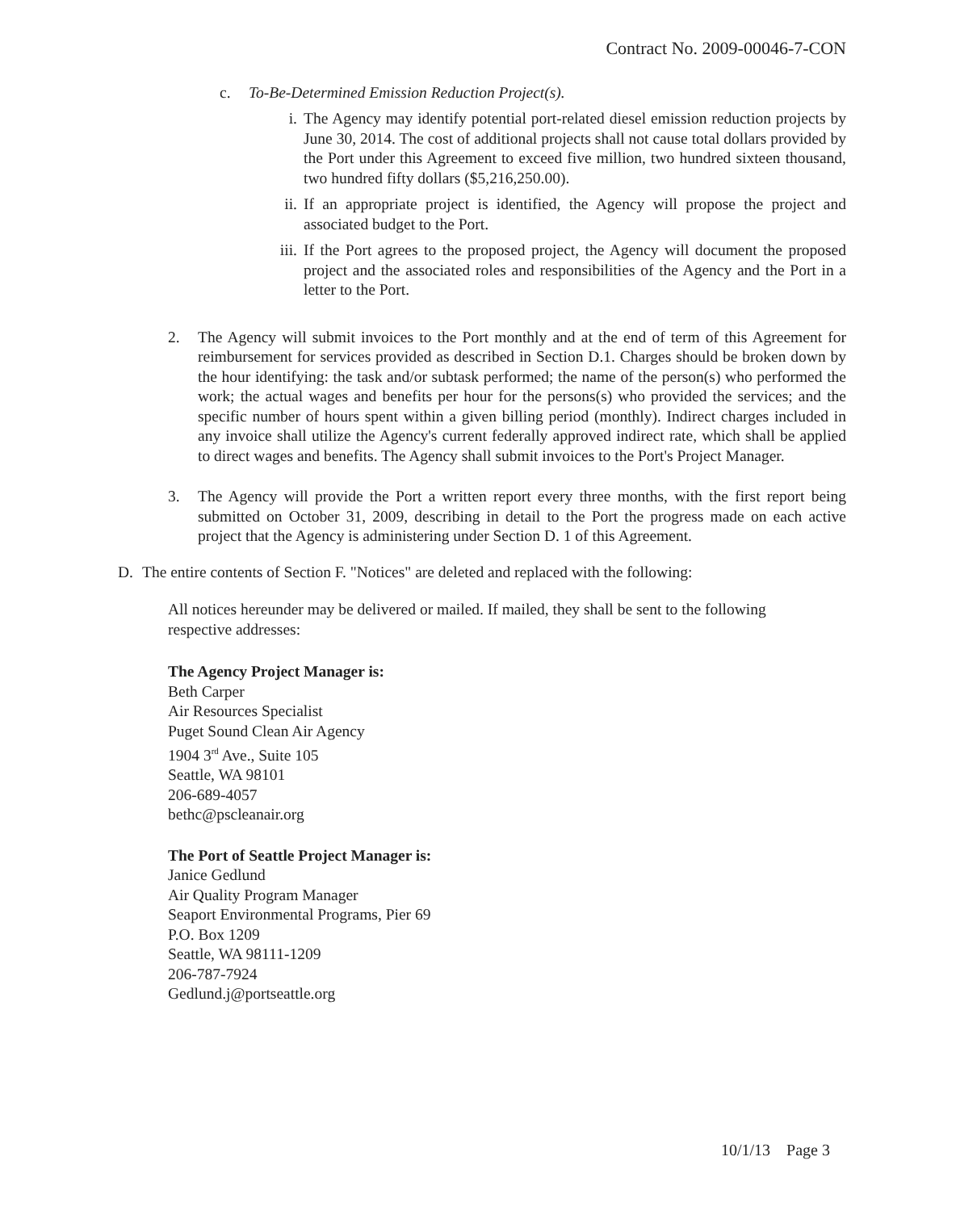Contract No. 2009-00046-7-CON
c. To-Be-Determined Emission Reduction Project(s).
i. The Agency may identify potential port-related diesel emission reduction projects by June 30, 2014. The cost of additional projects shall not cause total dollars provided by the Port under this Agreement to exceed five million, two hundred sixteen thousand, two hundred fifty dollars ($5,216,250.00).
ii. If an appropriate project is identified, the Agency will propose the project and associated budget to the Port.
iii.
If the Port agrees to the proposed project, the Agency will document the proposed project and the associated roles and responsibilities of the Agency and the Port in a letter to the Port.
2. The Agency will submit invoices to the Port monthly and at the end of term of this Agreement for reimbursement for services provided as described in Section D.1. Charges should be broken down by the hour identifying: the task and/or subtask performed; the name of the person(s) who performed the work; the actual wages and benefits per hour for the persons(s) who provided the services; and the specific number of hours spent within a given billing period (monthly). Indirect charges included in any invoice shall utilize the Agency's current federally approved indirect rate, which shall be applied to direct wages and benefits. The Agency shall submit invoices to the Port's Project Manager.
3. The Agency will provide the Port a written report every three months, with the first report being submitted on October 31, 2009, describing in detail to the Port the progress made on each active project that the Agency is administering under Section D. 1 of this Agreement.
D. The entire contents of Section F. "Notices" are deleted and replaced with the following:
All notices hereunder may be delivered or mailed. If mailed, they shall be sent to the following respective addresses:
The Agency Project Manager is:
Beth Carper
Air Resources Specialist
Puget Sound Clean Air Agency
1904 3<sup>rd</sup> Ave., Suite 105
Seattle, WA 98101
206-689-4057
bethc@pscleanair.org
The Port of Seattle Project Manager is:
Janice Gedlund
Air Quality Program Manager
Seaport Environmental Programs, Pier 69
P.O. Box 1209
Seattle, WA 98111-1209
206-787-7924
Gedlund.j@portseattle.org
10/1/13 Page 3